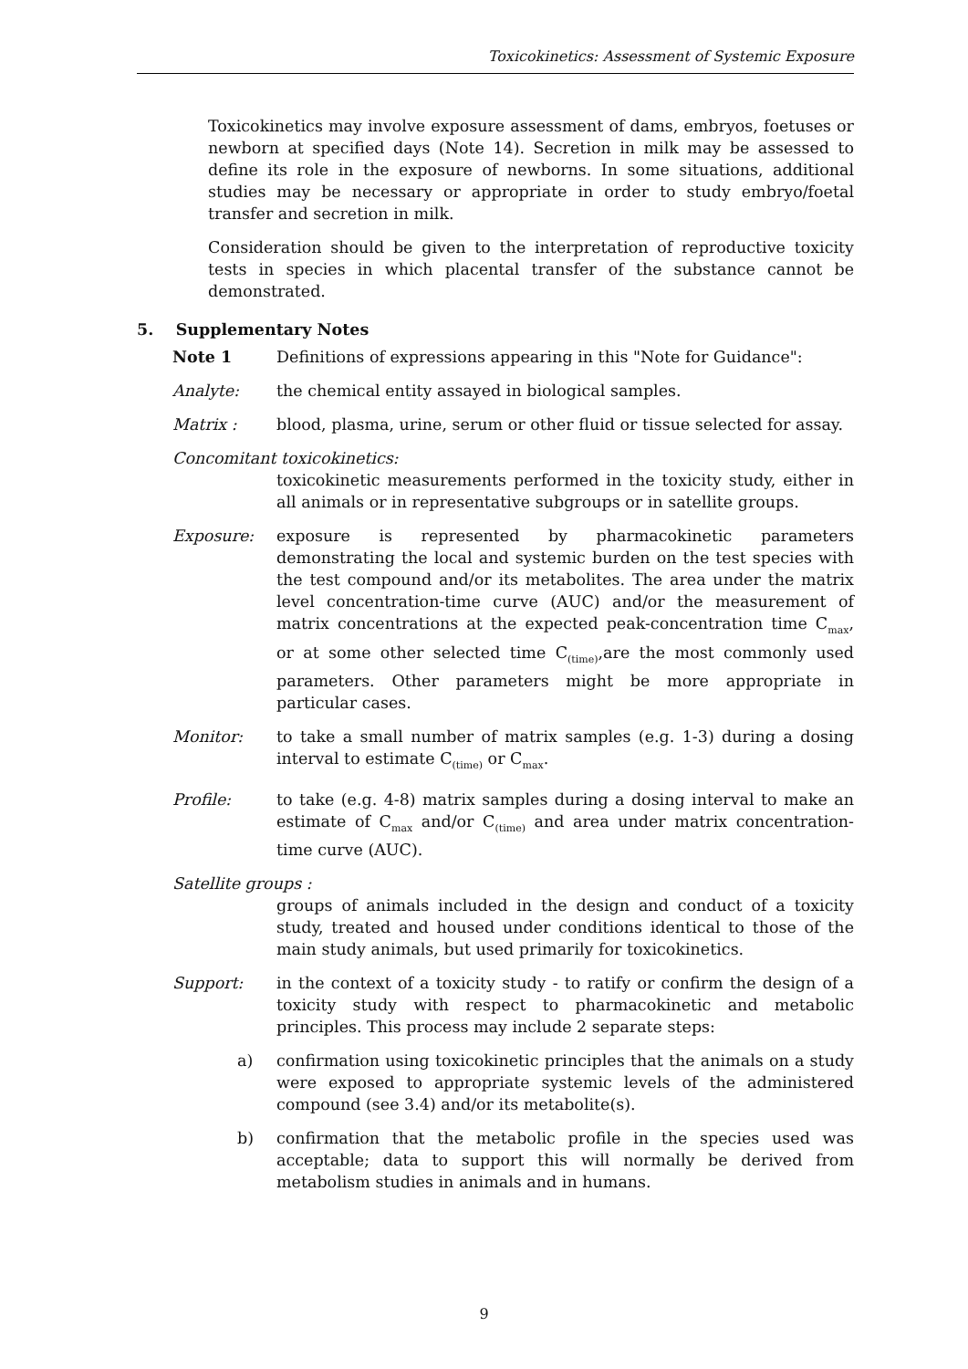Toxicokinetics: Assessment of Systemic Exposure
Toxicokinetics may involve exposure assessment of dams, embryos, foetuses or newborn at specified days (Note 14). Secretion in milk may be assessed to define its role in the exposure of newborns. In some situations, additional studies may be necessary or appropriate in order to study embryo/foetal transfer and secretion in milk.
Consideration should be given to the interpretation of reproductive toxicity tests in species in which placental transfer of the substance cannot be demonstrated.
5. Supplementary Notes
Note 1 Definitions of expressions appearing in this "Note for Guidance":
Analyte: the chemical entity assayed in biological samples.
Matrix : blood, plasma, urine, serum or other fluid or tissue selected for assay.
Concomitant toxicokinetics:
toxicokinetic measurements performed in the toxicity study, either in all animals or in representative subgroups or in satellite groups.
Exposure: exposure is represented by pharmacokinetic parameters demonstrating the local and systemic burden on the test species with the test compound and/or its metabolites. The area under the matrix level concentration-time curve (AUC) and/or the measurement of matrix concentrations at the expected peak-concentration time C<sub>max</sub>, or at some other selected time C<sub>(time)</sub>,are the most commonly used parameters. Other parameters might be more appropriate in particular cases.
Monitor: to take a small number of matrix samples (e.g. 1-3) during a dosing interval to estimate C<sub>(time)</sub> or C<sub>max</sub>.
Profile: to take (e.g. 4-8) matrix samples during a dosing interval to make an estimate of C<sub>max</sub> and/or C<sub>(time)</sub> and area under matrix concentration-time curve (AUC).
Satellite groups :
groups of animals included in the design and conduct of a toxicity study, treated and housed under conditions identical to those of the main study animals, but used primarily for toxicokinetics.
Support: in the context of a toxicity study - to ratify or confirm the design of a toxicity study with respect to pharmacokinetic and metabolic principles. This process may include 2 separate steps:
a) confirmation using toxicokinetic principles that the animals on a study were exposed to appropriate systemic levels of the administered compound (see 3.4) and/or its metabolite(s).
b) confirmation that the metabolic profile in the species used was acceptable; data to support this will normally be derived from metabolism studies in animals and in humans.
9